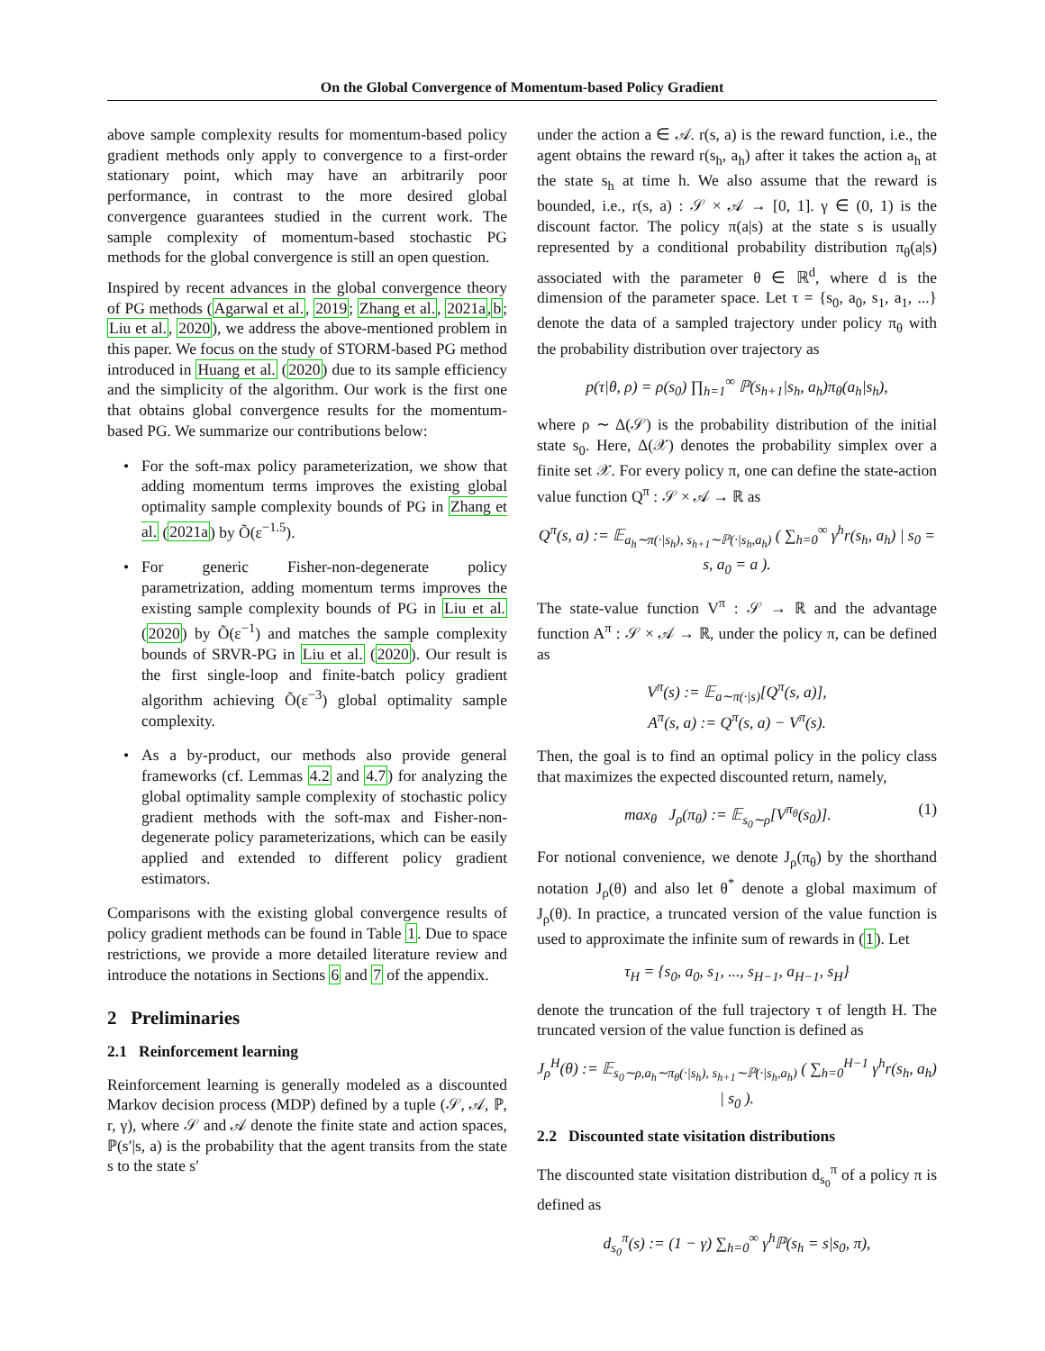On the Global Convergence of Momentum-based Policy Gradient
above sample complexity results for momentum-based policy gradient methods only apply to convergence to a first-order stationary point, which may have an arbitrarily poor performance, in contrast to the more desired global convergence guarantees studied in the current work. The sample complexity of momentum-based stochastic PG methods for the global convergence is still an open question.
Inspired by recent advances in the global convergence theory of PG methods (Agarwal et al., 2019; Zhang et al., 2021a,b; Liu et al., 2020), we address the above-mentioned problem in this paper. We focus on the study of STORM-based PG method introduced in Huang et al. (2020) due to its sample efficiency and the simplicity of the algorithm. Our work is the first one that obtains global convergence results for the momentum-based PG. We summarize our contributions below:
• For the soft-max policy parameterization, we show that adding momentum terms improves the existing global optimality sample complexity bounds of PG in Zhang et al. (2021a) by Õ(ε<sup>−1.5</sup>).
• For generic Fisher-non-degenerate policy parametrization, adding momentum terms improves the existing sample complexity bounds of PG in Liu et al. (2020) by Õ(ε<sup>−1</sup>) and matches the sample complexity bounds of SRVR-PG in Liu et al. (2020). Our result is the first single-loop and finite-batch policy gradient algorithm achieving Õ(ε<sup>−3</sup>) global optimality sample complexity.
• As a by-product, our methods also provide general frameworks (cf. Lemmas 4.2 and 4.7) for analyzing the global optimality sample complexity of stochastic policy gradient methods with the soft-max and Fisher-non-degenerate policy parameterizations, which can be easily applied and extended to different policy gradient estimators.
Comparisons with the existing global convergence results of policy gradient methods can be found in Table 1. Due to space restrictions, we provide a more detailed literature review and introduce the notations in Sections 6 and 7 of the appendix.
2 Preliminaries
2.1 Reinforcement learning
Reinforcement learning is generally modeled as a discounted Markov decision process (MDP) defined by a tuple (𝒮, 𝒜, ℙ, r, γ), where 𝒮 and 𝒜 denote the finite state and action spaces, ℙ(s′|s, a) is the probability that the agent transits from the state s to the state s′
under the action a ∈ 𝒜. r(s, a) is the reward function, i.e., the agent obtains the reward r(s<sub>h</sub>, a<sub>h</sub>) after it takes the action a<sub>h</sub> at the state s<sub>h</sub> at time h. We also assume that the reward is bounded, i.e., r(s, a) : 𝒮 × 𝒜 → [0, 1]. γ ∈ (0, 1) is the discount factor. The policy π(a|s) at the state s is usually represented by a conditional probability distribution π<sub>θ</sub>(a|s) associated with the parameter θ ∈ ℝ<sup>d</sup>, where d is the dimension of the parameter space. Let τ = {s<sub>0</sub>, a<sub>0</sub>, s<sub>1</sub>, a<sub>1</sub>, ...} denote the data of a sampled trajectory under policy π<sub>θ</sub> with the probability distribution over trajectory as
p(τ|θ, ρ) = ρ(s<sub>0</sub>) ∏<sub>h=1</sub><sup>∞</sup> ℙ(s<sub>h+1</sub>|s<sub>h</sub>, a<sub>h</sub>)π<sub>θ</sub>(a<sub>h</sub>|s<sub>h</sub>),
where ρ ∼ Δ(𝒮) is the probability distribution of the initial state s<sub>0</sub>. Here, Δ(𝒳) denotes the probability simplex over a finite set 𝒳. For every policy π, one can define the state-action value function Q<sup>π</sup> : 𝒮 × 𝒜 → ℝ as
Q<sup>π</sup>(s, a) := 𝔼<sub>a<sub>h</sub>∼π(·|s<sub>h</sub>), s<sub>h+1</sub>∼ℙ(·|s<sub>h</sub>,a<sub>h</sub>)</sub> ( ∑<sub>h=0</sub><sup>∞</sup> γ<sup>h</sup>r(s<sub>h</sub>, a<sub>h</sub>) | s<sub>0</sub> = s, a<sub>0</sub> = a ).
The state-value function V<sup>π</sup> : 𝒮 → ℝ and the advantage function A<sup>π</sup> : 𝒮 × 𝒜 → ℝ, under the policy π, can be defined as
V<sup>π</sup>(s) := 𝔼<sub>a∼π(·|s)</sub>[Q<sup>π</sup>(s, a)],
A<sup>π</sup>(s, a) := Q<sup>π</sup>(s, a) − V<sup>π</sup>(s).
Then, the goal is to find an optimal policy in the policy class that maximizes the expected discounted return, namely,
max<sub>θ</sub> J<sub>ρ</sub>(π<sub>θ</sub>) := 𝔼<sub>s<sub>0</sub>∼ρ</sub>[V<sup>π<sub>θ</sub></sup>(s<sub>0</sub>)]. (1)
For notional convenience, we denote J<sub>ρ</sub>(π<sub>θ</sub>) by the shorthand notation J<sub>ρ</sub>(θ) and also let θ<sup>*</sup> denote a global maximum of J<sub>ρ</sub>(θ). In practice, a truncated version of the value function is used to approximate the infinite sum of rewards in (1). Let
τ<sub>H</sub> = {s<sub>0</sub>, a<sub>0</sub>, s<sub>1</sub>, ..., s<sub>H−1</sub>, a<sub>H−1</sub>, s<sub>H</sub>}
denote the truncation of the full trajectory τ of length H. The truncated version of the value function is defined as
J<sub>ρ</sub><sup>H</sup>(θ) := 𝔼<sub>s<sub>0</sub>∼ρ,a<sub>h</sub>∼π<sub>θ</sub>(·|s<sub>h</sub>), s<sub>h+1</sub>∼ℙ(·|s<sub>h</sub>,a<sub>h</sub>)</sub> ( ∑<sub>h=0</sub><sup>H−1</sup> γ<sup>h</sup>r(s<sub>h</sub>, a<sub>h</sub>) | s<sub>0</sub> ).
2.2 Discounted state visitation distributions
The discounted state visitation distribution d<sub>s<sub>0</sub></sub><sup>π</sup> of a policy π is defined as
d<sub>s<sub>0</sub></sub><sup>π</sup>(s) := (1 − γ) ∑<sub>h=0</sub><sup>∞</sup> γ<sup>h</sup>ℙ(s<sub>h</sub> = s|s<sub>0</sub>, π),